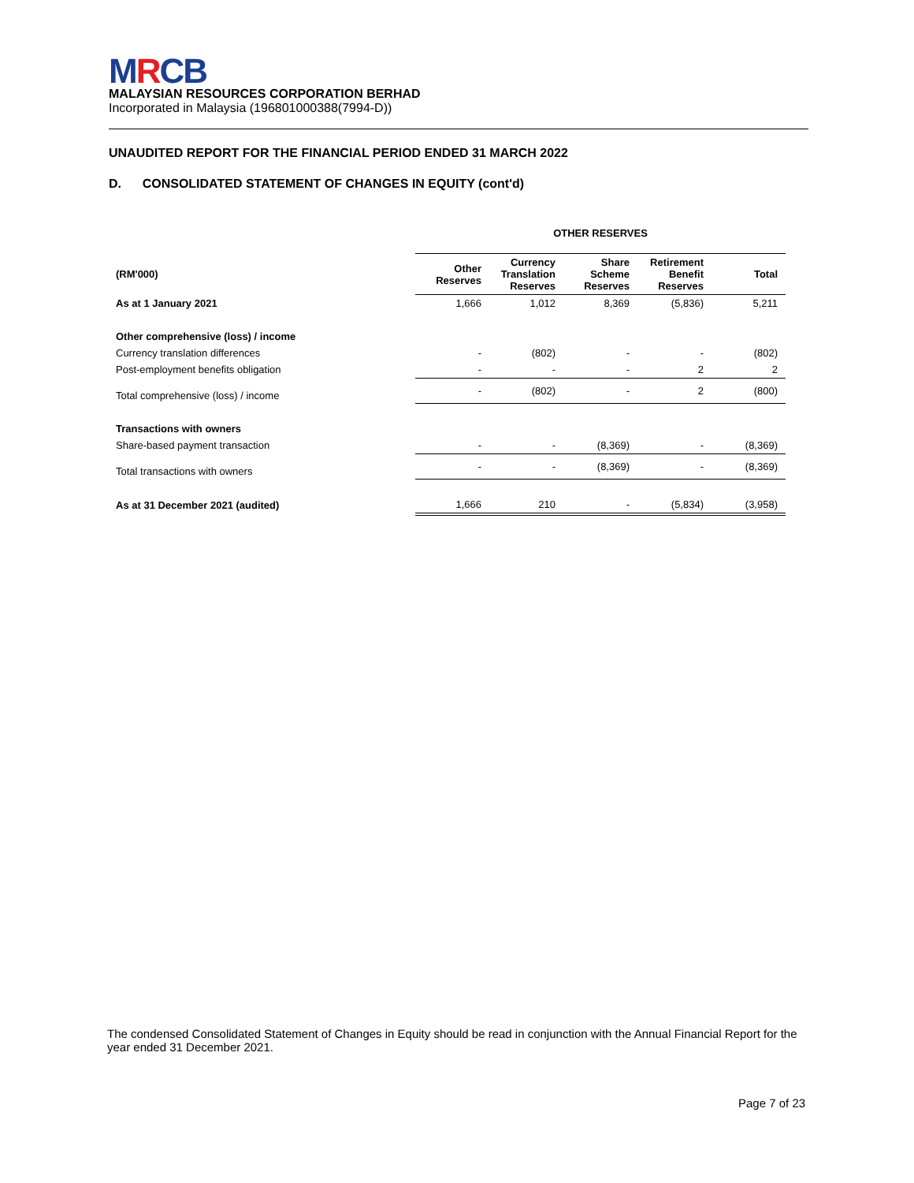MRCB
MALAYSIAN RESOURCES CORPORATION BERHAD
Incorporated in Malaysia (196801000388(7994-D))
UNAUDITED REPORT FOR THE FINANCIAL PERIOD ENDED 31 MARCH 2022
D. CONSOLIDATED STATEMENT OF CHANGES IN EQUITY (cont'd)
| | OTHER RESERVES | | | | |
| --- | --- | --- | --- | --- | --- |
| (RM'000) | Other Reserves | Currency Translation Reserves | Share Scheme Reserves | Retirement Benefit Reserves | Total |
| As at 1 January 2021 | 1,666 | 1,012 | 8,369 | (5,836) | 5,211 |
| Other comprehensive (loss) / income | | | | | |
| Currency translation differences | - | (802) | - | - | (802) |
| Post-employment benefits obligation | - | - | - | 2 | 2 |
| Total comprehensive (loss) / income | - | (802) | - | 2 | (800) |
| Transactions with owners | | | | | |
| Share-based payment transaction | - | - | (8,369) | - | (8,369) |
| Total transactions with owners | - | - | (8,369) | - | (8,369) |
| As at 31 December 2021 (audited) | 1,666 | 210 | - | (5,834) | (3,958) |
The condensed Consolidated Statement of Changes in Equity should be read in conjunction with the Annual Financial Report for the year ended 31 December 2021.
Page 7 of 23